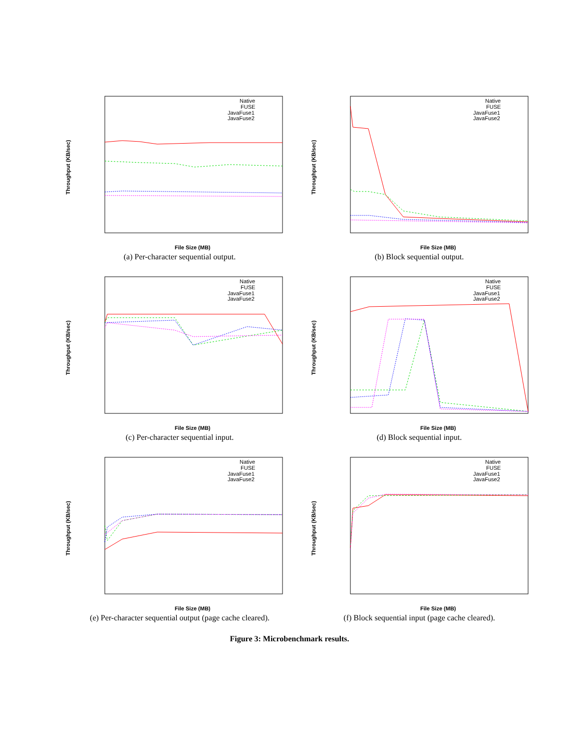Throughput (KB/sec)
File Size (MB)
Native
FUSE
JavaFuse1
JavaFuse2
(a) Per-character sequential output.
Throughput (KB/sec)
File Size (MB)
Native
FUSE
JavaFuse1
JavaFuse2
(b) Block sequential output.
Throughput (KB/sec)
File Size (MB)
Native
FUSE
JavaFuse1
JavaFuse2
(c) Per-character sequential input.
Throughput (KB/sec)
File Size (MB)
Native
FUSE
JavaFuse1
JavaFuse2
(d) Block sequential input.
Throughput (KB/sec)
File Size (MB)
Native
FUSE
JavaFuse1
JavaFuse2
(e) Per-character sequential output (page cache cleared).
Throughput (KB/sec)
File Size (MB)
Native
FUSE
JavaFuse1
JavaFuse2
(f) Block sequential input (page cache cleared).
Figure 3: Microbenchmark results.